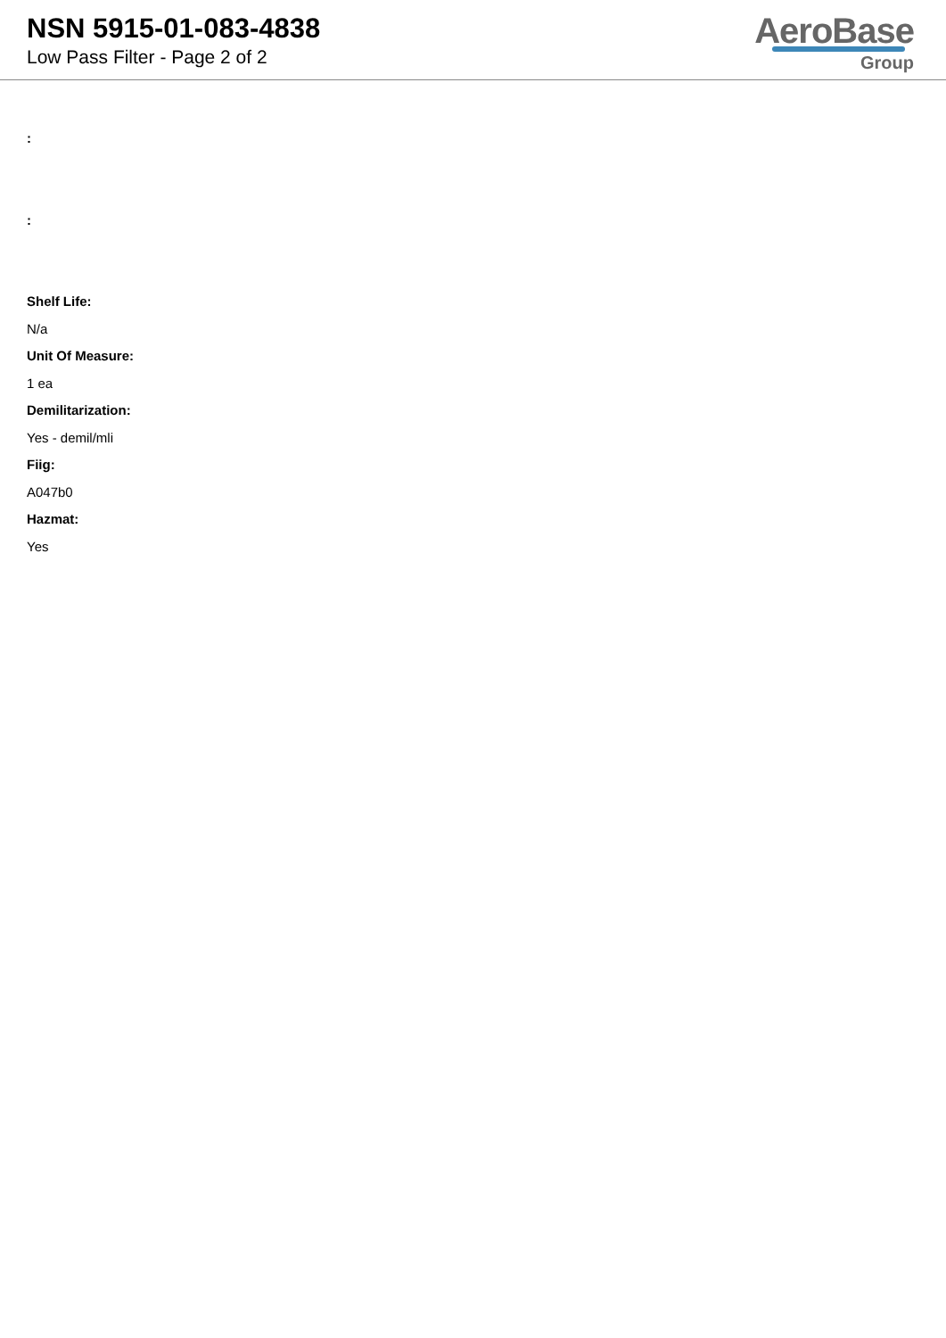NSN 5915-01-083-4838
Low Pass Filter - Page 2 of 2
AeroBase Group
:
:
Shelf Life:
N/a
Unit Of Measure:
1 ea
Demilitarization:
Yes - demil/mli
Fiig:
A047b0
Hazmat:
Yes